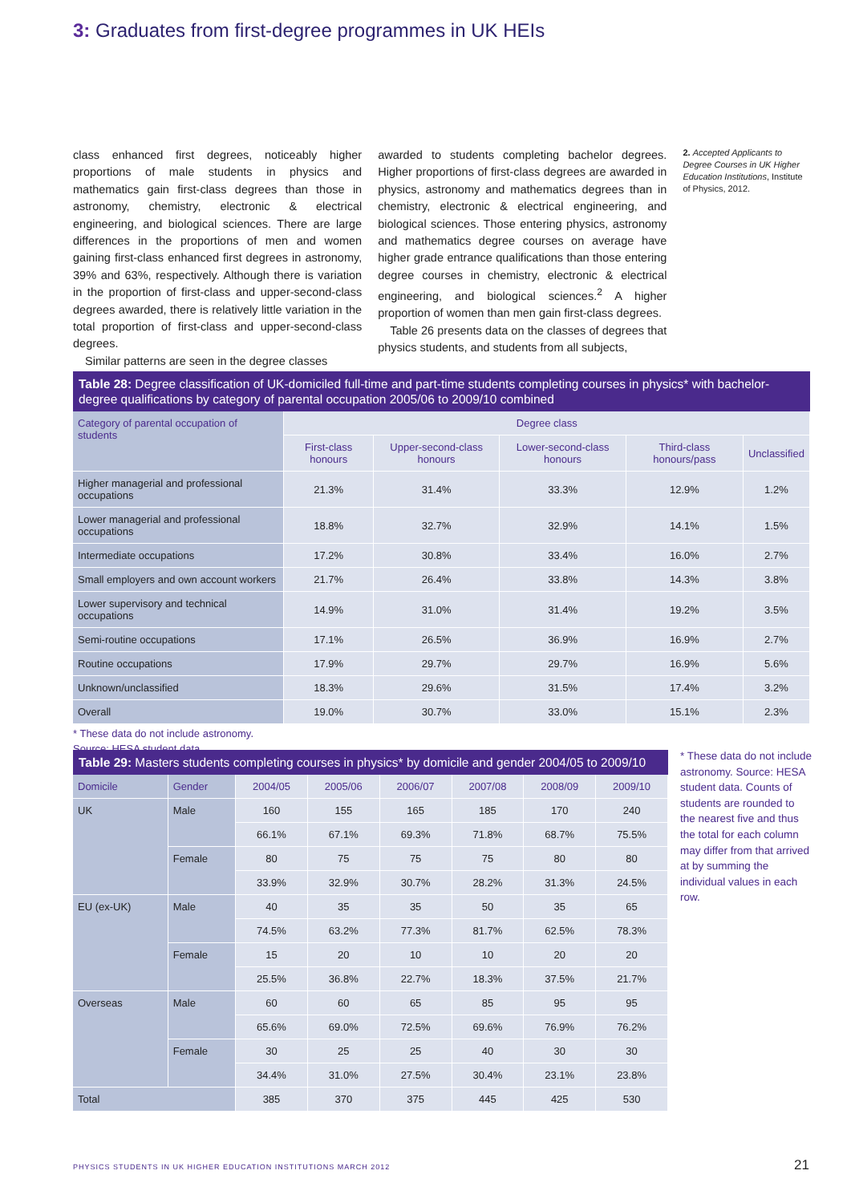3: Graduates from first-degree programmes in UK HEIs
class enhanced first degrees, noticeably higher proportions of male students in physics and mathematics gain first-class degrees than those in astronomy, chemistry, electronic & electrical engineering, and biological sciences. There are large differences in the proportions of men and women gaining first-class enhanced first degrees in astronomy, 39% and 63%, respectively. Although there is variation in the proportion of first-class and upper-second-class degrees awarded, there is relatively little variation in the total proportion of first-class and upper-second-class degrees.
Similar patterns are seen in the degree classes
awarded to students completing bachelor degrees. Higher proportions of first-class degrees are awarded in physics, astronomy and mathematics degrees than in chemistry, electronic & electrical engineering, and biological sciences. Those entering physics, astronomy and mathematics degree courses on average have higher grade entrance qualifications than those entering degree courses in chemistry, electronic & electrical engineering, and biological sciences.<sup>2</sup> A higher proportion of women than men gain first-class degrees.
Table 26 presents data on the classes of degrees that physics students, and students from all subjects,
2. Accepted Applicants to Degree Courses in UK Higher Education Institutions, Institute of Physics, 2012.
Table 28: Degree classification of UK-domiciled full-time and part-time students completing courses in physics* with bachelor-degree qualifications by category of parental occupation 2005/06 to 2009/10 combined
| Category of parental occupation of students | Degree class | | | | |
| --- | --- | --- | --- | --- | --- |
| | First-class honours | Upper-second-class honours | Lower-second-class honours | Third-class honours/pass | Unclassified |
| Higher managerial and professional occupations | 21.3% | 31.4% | 33.3% | 12.9% | 1.2% |
| Lower managerial and professional occupations | 18.8% | 32.7% | 32.9% | 14.1% | 1.5% |
| Intermediate occupations | 17.2% | 30.8% | 33.4% | 16.0% | 2.7% |
| Small employers and own account workers | 21.7% | 26.4% | 33.8% | 14.3% | 3.8% |
| Lower supervisory and technical occupations | 14.9% | 31.0% | 31.4% | 19.2% | 3.5% |
| Semi-routine occupations | 17.1% | 26.5% | 36.9% | 16.9% | 2.7% |
| Routine occupations | 17.9% | 29.7% | 29.7% | 16.9% | 5.6% |
| Unknown/unclassified | 18.3% | 29.6% | 31.5% | 17.4% | 3.2% |
| Overall | 19.0% | 30.7% | 33.0% | 15.1% | 2.3% |
* These data do not include astronomy.
Source: HESA student data.
Table 29: Masters students completing courses in physics* by domicile and gender 2004/05 to 2009/10
| Domicile | Gender | 2004/05 | 2005/06 | 2006/07 | 2007/08 | 2008/09 | 2009/10 |
| --- | --- | --- | --- | --- | --- | --- | --- |
| UK | Male | 160 | 155 | 165 | 185 | 170 | 240 |
| | | 66.1% | 67.1% | 69.3% | 71.8% | 68.7% | 75.5% |
| | Female | 80 | 75 | 75 | 75 | 80 | 80 |
| | | 33.9% | 32.9% | 30.7% | 28.2% | 31.3% | 24.5% |
| EU (ex-UK) | Male | 40 | 35 | 35 | 50 | 35 | 65 |
| | | 74.5% | 63.2% | 77.3% | 81.7% | 62.5% | 78.3% |
| | Female | 15 | 20 | 10 | 10 | 20 | 20 |
| | | 25.5% | 36.8% | 22.7% | 18.3% | 37.5% | 21.7% |
| Overseas | Male | 60 | 60 | 65 | 85 | 95 | 95 |
| | | 65.6% | 69.0% | 72.5% | 69.6% | 76.9% | 76.2% |
| | Female | 30 | 25 | 25 | 40 | 30 | 30 |
| | | 34.4% | 31.0% | 27.5% | 30.4% | 23.1% | 23.8% |
| Total | | 385 | 370 | 375 | 445 | 425 | 530 |
* These data do not include astronomy. Source: HESA student data. Counts of students are rounded to the nearest five and thus the total for each column may differ from that arrived at by summing the individual values in each row.
PHYSICS STUDENTS IN UK HIGHER EDUCATION INSTITUTIONS MARCH 2012
21